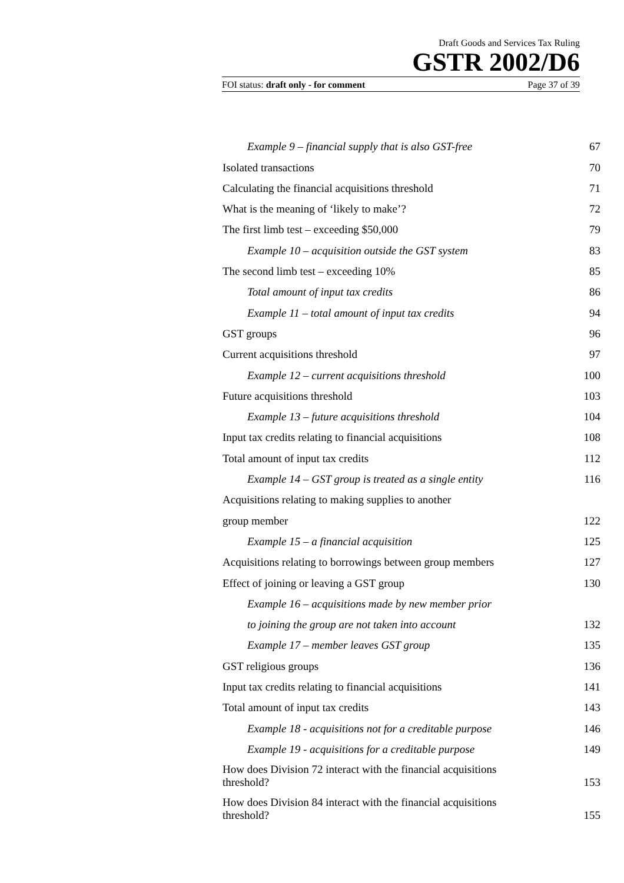Draft Goods and Services Tax Ruling
GSTR 2002/D6
FOI status: draft only - for comment Page 37 of 39
Example 9 – financial supply that is also GST-free 67
Isolated transactions 70
Calculating the financial acquisitions threshold 71
What is the meaning of ‘likely to make’? 72
The first limb test – exceeding $50,000 79
Example 10 – acquisition outside the GST system 83
The second limb test – exceeding 10% 85
Total amount of input tax credits 86
Example 11 – total amount of input tax credits 94
GST groups 96
Current acquisitions threshold 97
Example 12 – current acquisitions threshold 100
Future acquisitions threshold 103
Example 13 – future acquisitions threshold 104
Input tax credits relating to financial acquisitions 108
Total amount of input tax credits 112
Example 14 – GST group is treated as a single entity 116
Acquisitions relating to making supplies to another
group member 122
Example 15 – a financial acquisition 125
Acquisitions relating to borrowings between group members 127
Effect of joining or leaving a GST group 130
Example 16 – acquisitions made by new member prior
to joining the group are not taken into account 132
Example 17 – member leaves GST group 135
GST religious groups 136
Input tax credits relating to financial acquisitions 141
Total amount of input tax credits 143
Example 18 - acquisitions not for a creditable purpose 146
Example 19 - acquisitions for a creditable purpose 149
How does Division 72 interact with the financial acquisitions threshold? 153
How does Division 84 interact with the financial acquisitions threshold? 155